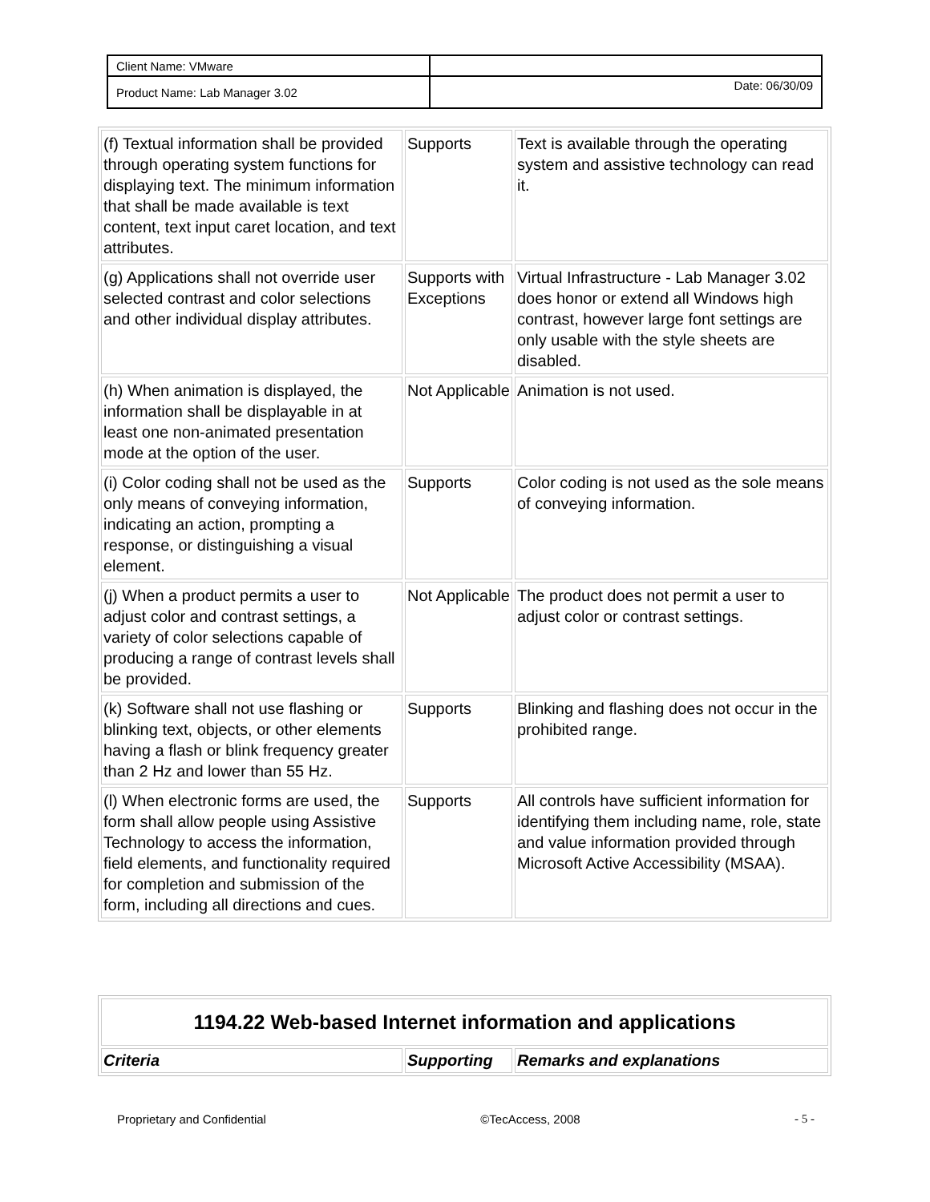| Client Name: VMware | |
| Product Name: Lab Manager 3.02 | Date: 06/30/09 |
| (f) Textual information shall be provided through operating system functions for displaying text. The minimum information that shall be made available is text content, text input caret location, and text attributes. | Supports | Text is available through the operating system and assistive technology can read it. |
| (g) Applications shall not override user selected contrast and color selections and other individual display attributes. | Supports with Exceptions | Virtual Infrastructure - Lab Manager 3.02 does honor or extend all Windows high contrast, however large font settings are only usable with the style sheets are disabled. |
| (h) When animation is displayed, the information shall be displayable in at least one non-animated presentation mode at the option of the user. | Not Applicable | Animation is not used. |
| (i) Color coding shall not be used as the only means of conveying information, indicating an action, prompting a response, or distinguishing a visual element. | Supports | Color coding is not used as the sole means of conveying information. |
| (j) When a product permits a user to adjust color and contrast settings, a variety of color selections capable of producing a range of contrast levels shall be provided. | Not Applicable | The product does not permit a user to adjust color or contrast settings. |
| (k) Software shall not use flashing or blinking text, objects, or other elements having a flash or blink frequency greater than 2 Hz and lower than 55 Hz. | Supports | Blinking and flashing does not occur in the prohibited range. |
| (l) When electronic forms are used, the form shall allow people using Assistive Technology to access the information, field elements, and functionality required for completion and submission of the form, including all directions and cues. | Supports | All controls have sufficient information for identifying them including name, role, state and value information provided through Microsoft Active Accessibility (MSAA). |
| 1194.22 Web-based Internet information and applications | | |
| Criteria | Supporting | Remarks and explanations |
Proprietary and Confidential ©TecAccess, 2008 - 5 -